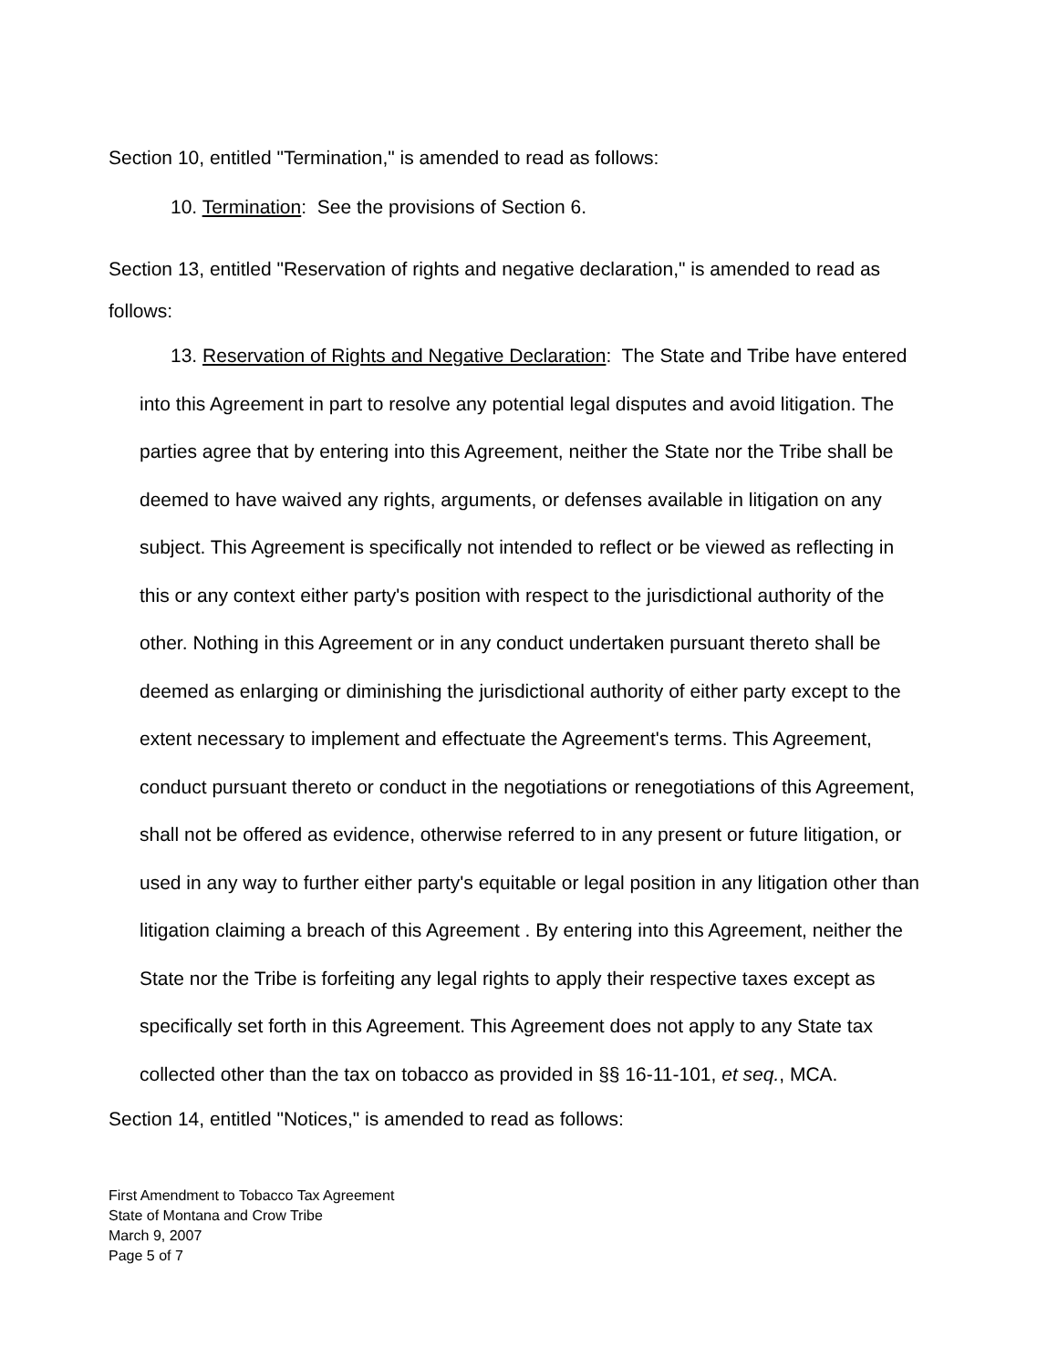Section 10, entitled "Termination," is amended to read as follows:
10. Termination: See the provisions of Section 6.
Section 13, entitled "Reservation of rights and negative declaration," is amended to read as follows:
13. Reservation of Rights and Negative Declaration: The State and Tribe have entered into this Agreement in part to resolve any potential legal disputes and avoid litigation. The parties agree that by entering into this Agreement, neither the State nor the Tribe shall be deemed to have waived any rights, arguments, or defenses available in litigation on any subject. This Agreement is specifically not intended to reflect or be viewed as reflecting in this or any context either party's position with respect to the jurisdictional authority of the other. Nothing in this Agreement or in any conduct undertaken pursuant thereto shall be deemed as enlarging or diminishing the jurisdictional authority of either party except to the extent necessary to implement and effectuate the Agreement's terms. This Agreement, conduct pursuant thereto or conduct in the negotiations or renegotiations of this Agreement, shall not be offered as evidence, otherwise referred to in any present or future litigation, or used in any way to further either party's equitable or legal position in any litigation other than litigation claiming a breach of this Agreement . By entering into this Agreement, neither the State nor the Tribe is forfeiting any legal rights to apply their respective taxes except as specifically set forth in this Agreement. This Agreement does not apply to any State tax collected other than the tax on tobacco as provided in §§ 16-11-101, et seq., MCA.
Section 14, entitled "Notices," is amended to read as follows:
First Amendment to Tobacco Tax Agreement State of Montana and Crow Tribe
March 9, 2007
Page 5 of 7